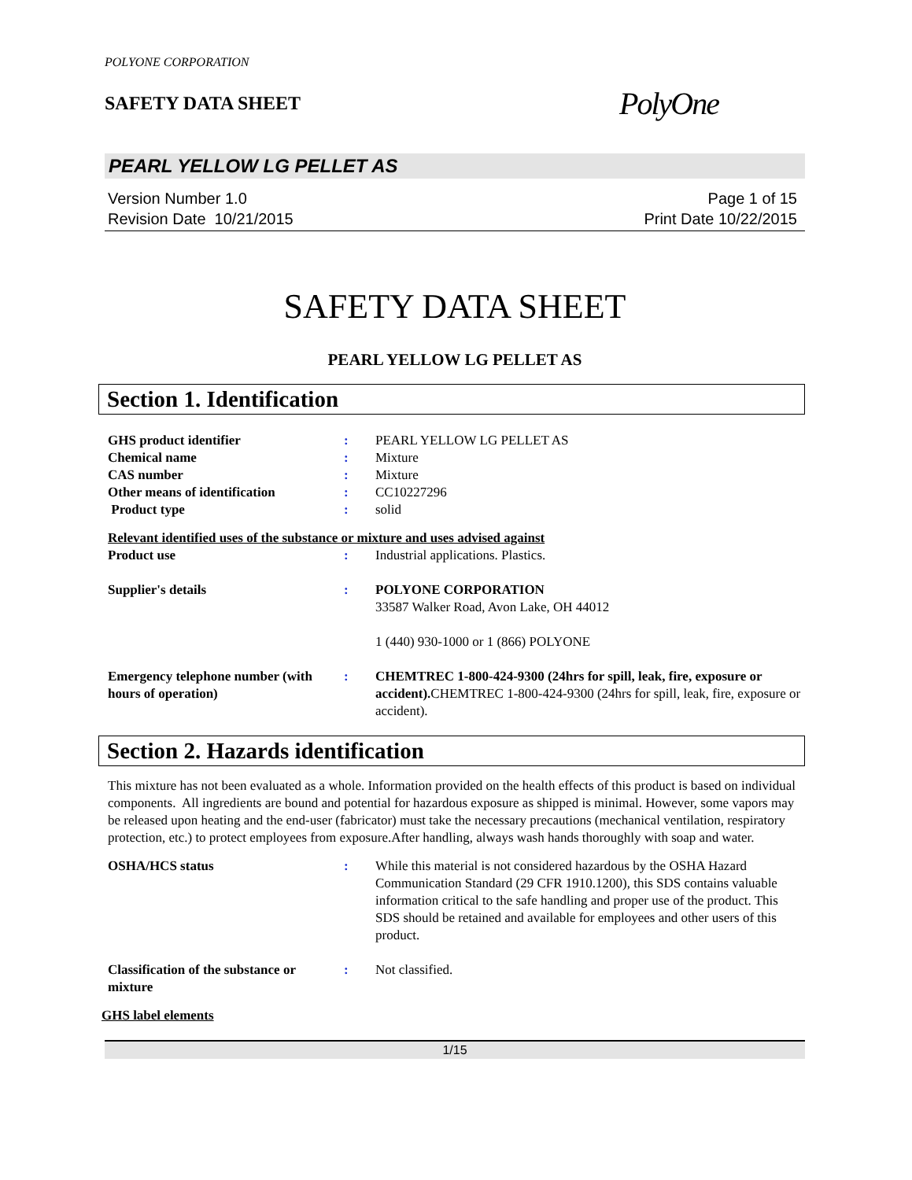POLYONE CORPORATION
SAFETY DATA SHEET
PolyOne
PEARL YELLOW LG PELLET AS
Version Number 1.0
Revision Date 10/21/2015
Page 1 of 15
Print Date 10/22/2015
SAFETY DATA SHEET
PEARL YELLOW LG PELLET AS
Section 1. Identification
GHS product identifier : PEARL YELLOW LG PELLET AS
Chemical name : Mixture
CAS number : Mixture
Other means of identification : CC10227296
Product type : solid
Relevant identified uses of the substance or mixture and uses advised against
Product use : Industrial applications. Plastics.
Supplier's details : POLYONE CORPORATION
33587 Walker Road, Avon Lake, OH 44012
1 (440) 930-1000 or 1 (866) POLYONE
Emergency telephone number (with hours of operation)
: CHEMTREC 1-800-424-9300 (24hrs for spill, leak, fire, exposure or accident). CHEMTREC 1-800-424-9300 (24hrs for spill, leak, fire, exposure or accident).
Section 2. Hazards identification
This mixture has not been evaluated as a whole. Information provided on the health effects of this product is based on individual components. All ingredients are bound and potential for hazardous exposure as shipped is minimal. However, some vapors may be released upon heating and the end-user (fabricator) must take the necessary precautions (mechanical ventilation, respiratory protection, etc.) to protect employees from exposure.After handling, always wash hands thoroughly with soap and water.
OSHA/HCS status : While this material is not considered hazardous by the OSHA Hazard Communication Standard (29 CFR 1910.1200), this SDS contains valuable information critical to the safe handling and proper use of the product. This SDS should be retained and available for employees and other users of this product.
Classification of the substance or mixture
: Not classified.
GHS label elements
1/15